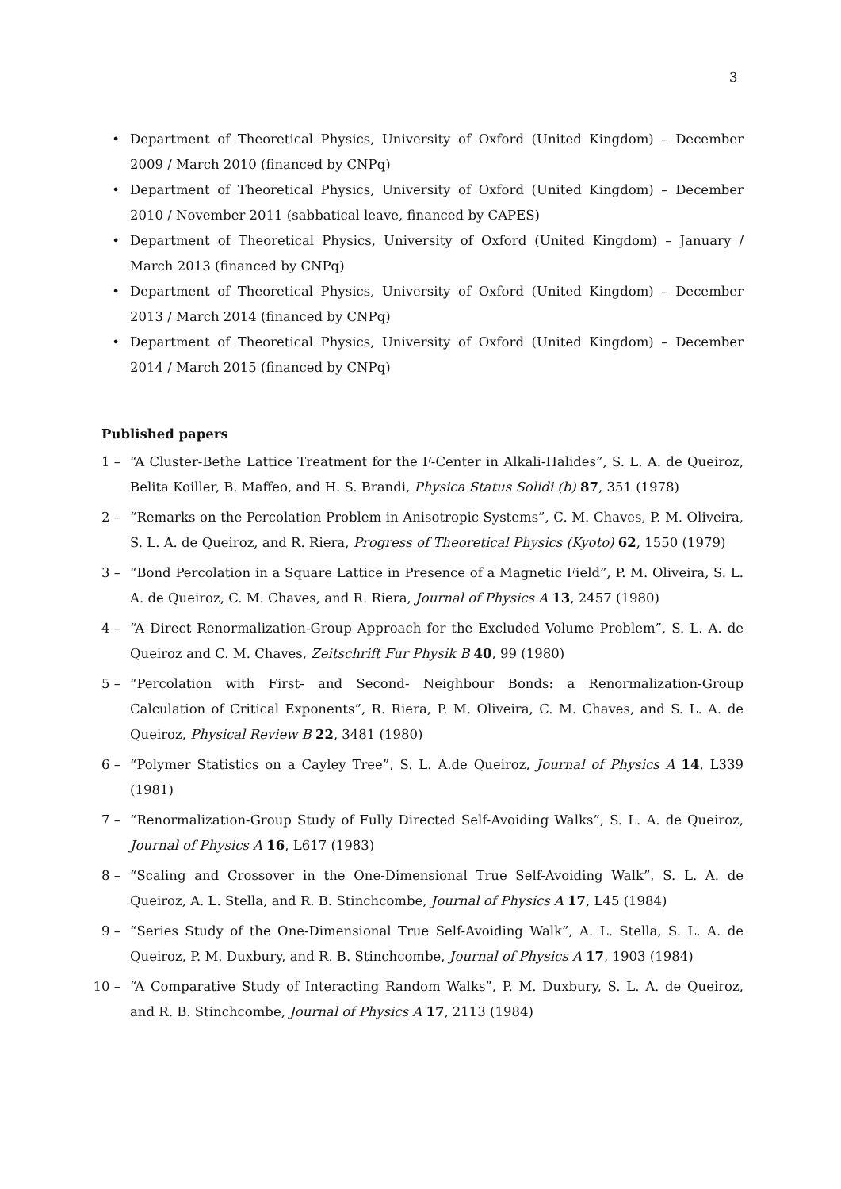3
• Department of Theoretical Physics, University of Oxford (United Kingdom) – December 2009 / March 2010 (financed by CNPq)
• Department of Theoretical Physics, University of Oxford (United Kingdom) – December 2010 / November 2011 (sabbatical leave, financed by CAPES)
• Department of Theoretical Physics, University of Oxford (United Kingdom) – January / March 2013 (financed by CNPq)
• Department of Theoretical Physics, University of Oxford (United Kingdom) – December 2013 / March 2014 (financed by CNPq)
• Department of Theoretical Physics, University of Oxford (United Kingdom) – December 2014 / March 2015 (financed by CNPq)
Published papers
1 – “A Cluster-Bethe Lattice Treatment for the F-Center in Alkali-Halides”, S. L. A. de Queiroz, Belita Koiller, B. Maffeo, and H. S. Brandi, Physica Status Solidi (b) 87, 351 (1978)
2 – “Remarks on the Percolation Problem in Anisotropic Systems”, C. M. Chaves, P. M. Oliveira, S. L. A. de Queiroz, and R. Riera, Progress of Theoretical Physics (Kyoto) 62, 1550 (1979)
3 – “Bond Percolation in a Square Lattice in Presence of a Magnetic Field”, P. M. Oliveira, S. L. A. de Queiroz, C. M. Chaves, and R. Riera, Journal of Physics A 13, 2457 (1980)
4 – “A Direct Renormalization-Group Approach for the Excluded Volume Problem”, S. L. A. de Queiroz and C. M. Chaves, Zeitschrift Fur Physik B 40, 99 (1980)
5 – “Percolation with First- and Second- Neighbour Bonds: a Renormalization-Group Calculation of Critical Exponents”, R. Riera, P. M. Oliveira, C. M. Chaves, and S. L. A. de Queiroz, Physical Review B 22, 3481 (1980)
6 – “Polymer Statistics on a Cayley Tree”, S. L. A.de Queiroz, Journal of Physics A 14, L339 (1981)
7 – “Renormalization-Group Study of Fully Directed Self-Avoiding Walks”, S. L. A. de Queiroz, Journal of Physics A 16, L617 (1983)
8 – “Scaling and Crossover in the One-Dimensional True Self-Avoiding Walk”, S. L. A. de Queiroz, A. L. Stella, and R. B. Stinchcombe, Journal of Physics A 17, L45 (1984)
9 – “Series Study of the One-Dimensional True Self-Avoiding Walk”, A. L. Stella, S. L. A. de Queiroz, P. M. Duxbury, and R. B. Stinchcombe, Journal of Physics A 17, 1903 (1984)
10 – “A Comparative Study of Interacting Random Walks”, P. M. Duxbury, S. L. A. de Queiroz, and R. B. Stinchcombe, Journal of Physics A 17, 2113 (1984)